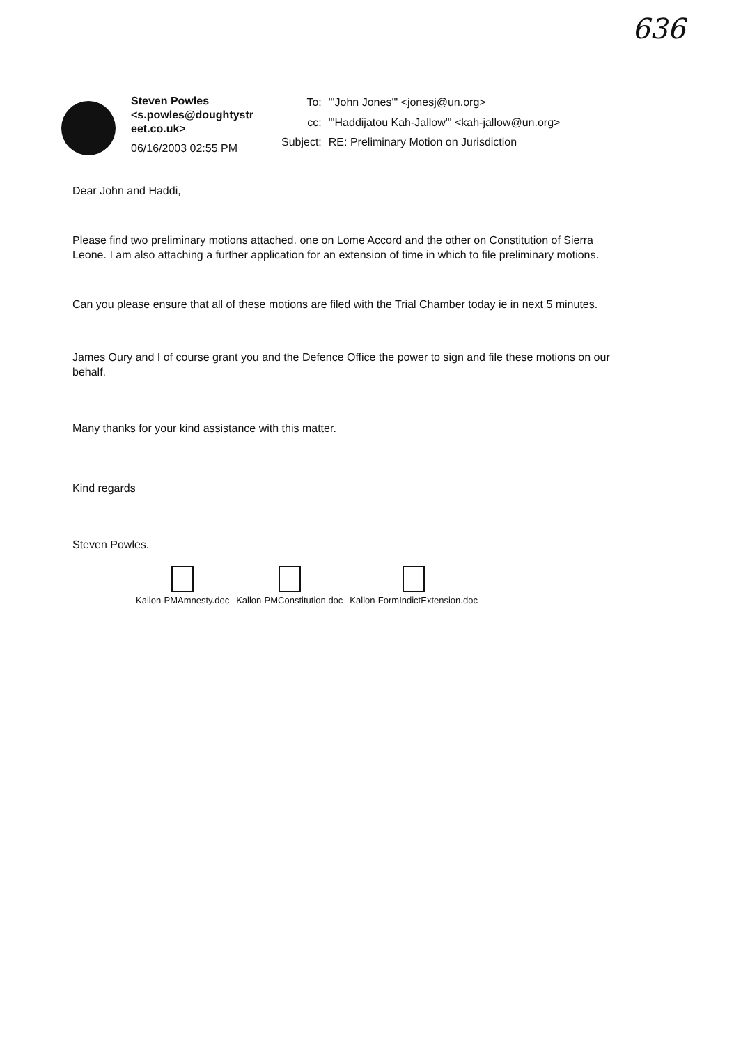636
Steven Powles
<s.powles@doughtystr
eet.co.uk>
06/16/2003 02:55 PM
| To: | "'John Jones'" <jonesj@un.org> |
| cc: | "'Haddijatou Kah-Jallow'" <kah-jallow@un.org> |
| Subject: | RE: Preliminary Motion on Jurisdiction |
Dear John and Haddi,
Please find two preliminary motions attached. one on Lome Accord and the other on Constitution of Sierra Leone. I am also attaching a further application for an extension of time in which to file preliminary motions.
Can you please ensure that all of these motions are filed with the Trial Chamber today ie in next 5 minutes.
James Oury and I of course grant you and the Defence Office the power to sign and file these motions on our behalf.
Many thanks for your kind assistance with this matter.
Kind regards
Steven Powles.
Kallon-PMAmnesty.doc Kallon-PMConstitution.doc Kallon-FormIndictExtension.doc